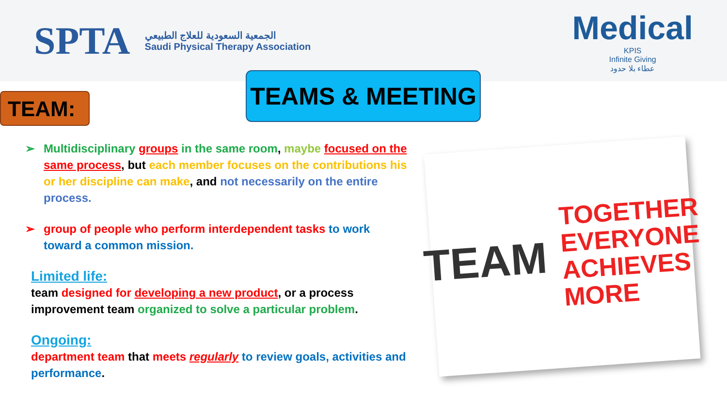SPTA
الجمعية السعودية للعلاج الطبيعي
Saudi Physical Therapy Association
Medical
KPIS
Infinite Giving
عطاء بلا حدود
TEAMS & MEETING
TEAM:
➢ Multidisciplinary groups in the same room, maybe focused on the same process, but each member focuses on the contributions his or her discipline can make, and not necessarily on the entire process.
➢ group of people who perform interdependent tasks to work toward a common mission.
Limited life:
team designed for developing a new product, or a process improvement team organized to solve a particular problem.
Ongoing:
department team that meets regularly to review goals, activities and performance.
TEAM
TOGETHER
EVERYONE
ACHIEVES
MORE